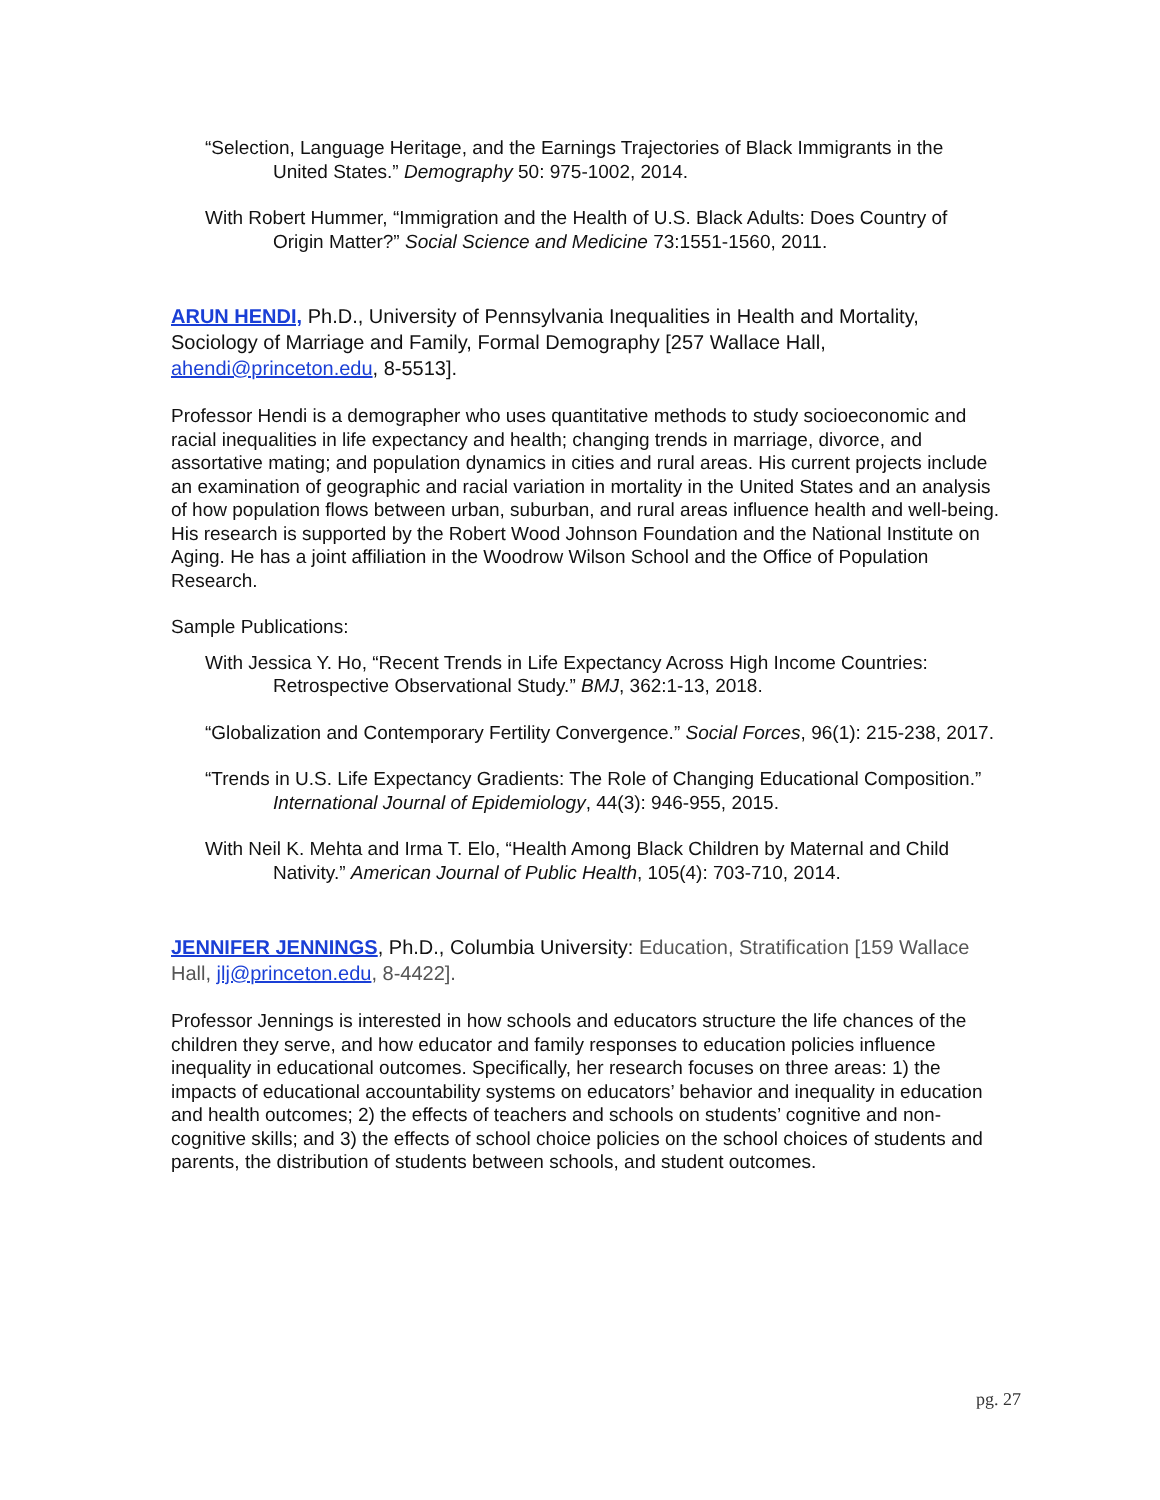“Selection, Language Heritage, and the Earnings Trajectories of Black Immigrants in the United States.” Demography 50: 975-1002, 2014.
With Robert Hummer, “Immigration and the Health of U.S. Black Adults: Does Country of Origin Matter?” Social Science and Medicine 73:1551-1560, 2011.
ARUN HENDI, Ph.D., University of Pennsylvania Inequalities in Health and Mortality, Sociology of Marriage and Family, Formal Demography [257 Wallace Hall, ahendi@princeton.edu, 8-5513].
Professor Hendi is a demographer who uses quantitative methods to study socioeconomic and racial inequalities in life expectancy and health; changing trends in marriage, divorce, and assortative mating; and population dynamics in cities and rural areas. His current projects include an examination of geographic and racial variation in mortality in the United States and an analysis of how population flows between urban, suburban, and rural areas influence health and well-being. His research is supported by the Robert Wood Johnson Foundation and the National Institute on Aging. He has a joint affiliation in the Woodrow Wilson School and the Office of Population Research.
Sample Publications:
With Jessica Y. Ho, “Recent Trends in Life Expectancy Across High Income Countries: Retrospective Observational Study.” BMJ, 362:1-13, 2018.
“Globalization and Contemporary Fertility Convergence.” Social Forces, 96(1): 215-238, 2017.
“Trends in U.S. Life Expectancy Gradients: The Role of Changing Educational Composition.” International Journal of Epidemiology, 44(3): 946-955, 2015.
With Neil K. Mehta and Irma T. Elo, “Health Among Black Children by Maternal and Child Nativity.” American Journal of Public Health, 105(4): 703-710, 2014.
JENNIFER JENNINGS, Ph.D., Columbia University: Education, Stratification [159 Wallace Hall, jlj@princeton.edu, 8-4422].
Professor Jennings is interested in how schools and educators structure the life chances of the children they serve, and how educator and family responses to education policies influence inequality in educational outcomes. Specifically, her research focuses on three areas: 1) the impacts of educational accountability systems on educators’ behavior and inequality in education and health outcomes; 2) the effects of teachers and schools on students’ cognitive and non-cognitive skills; and 3) the effects of school choice policies on the school choices of students and parents, the distribution of students between schools, and student outcomes.
pg. 27